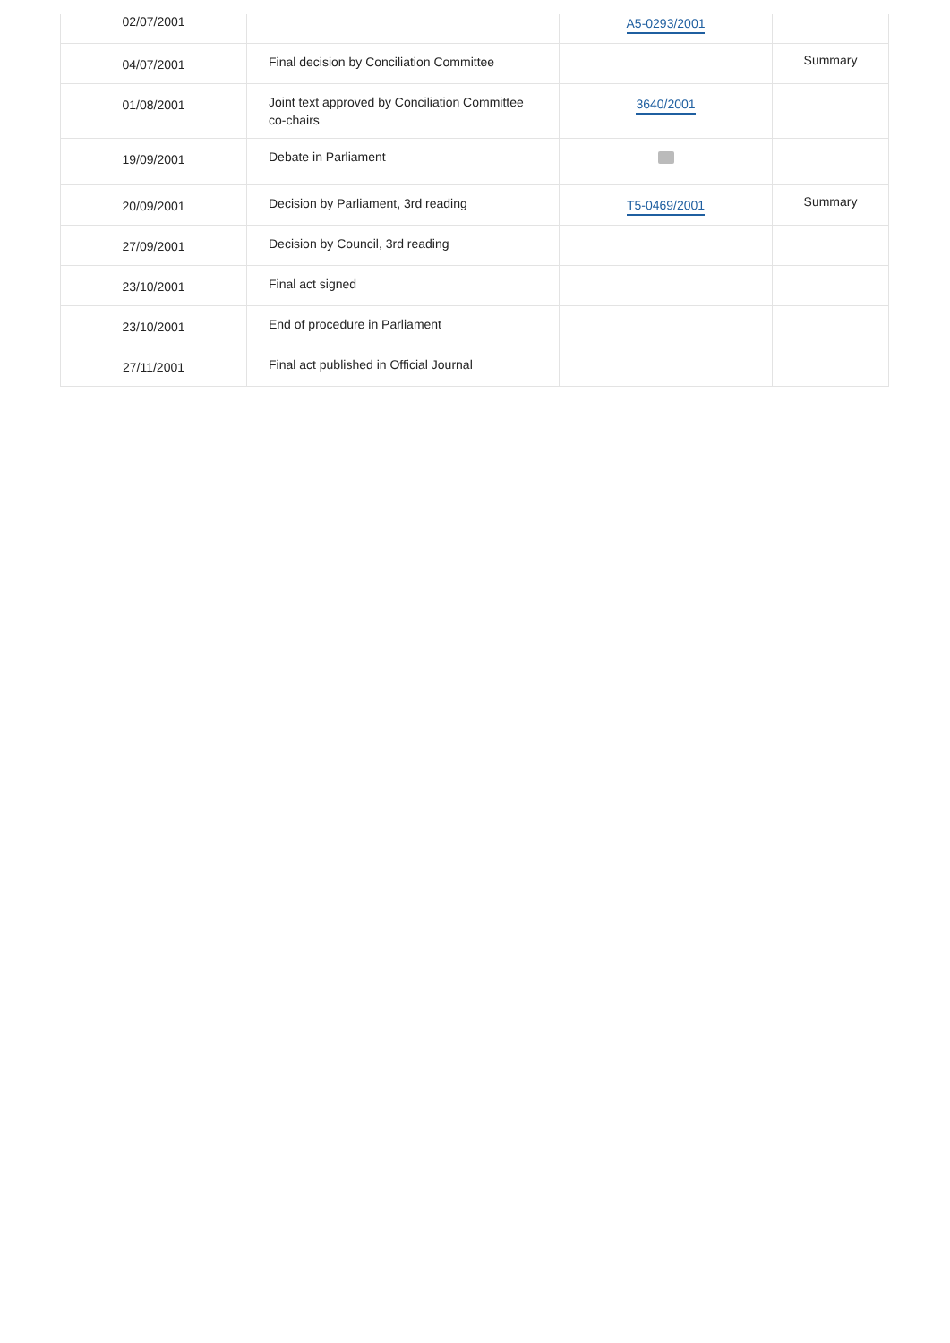| 02/07/2001 | | A5-0293/2001 | |
| 04/07/2001 | Final decision by Conciliation Committee | | Summary |
| 01/08/2001 | Joint text approved by Conciliation Committee co-chairs | 3640/2001 | |
| 19/09/2001 | Debate in Parliament | | |
| 20/09/2001 | Decision by Parliament, 3rd reading | T5-0469/2001 | Summary |
| 27/09/2001 | Decision by Council, 3rd reading | | |
| 23/10/2001 | Final act signed | | |
| 23/10/2001 | End of procedure in Parliament | | |
| 27/11/2001 | Final act published in Official Journal | | |